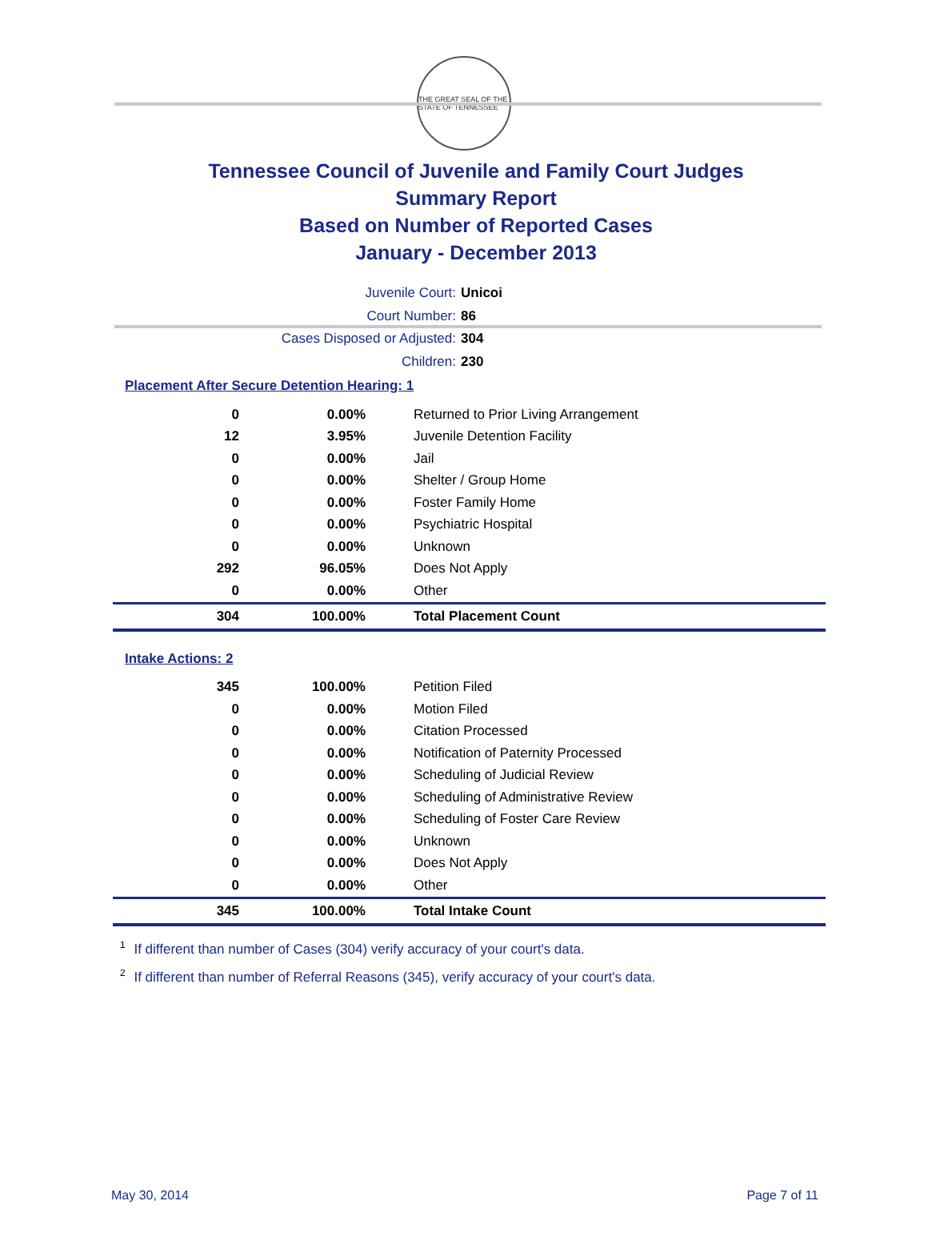THE GREAT SEAL OF THE STATE OF TENNESSEE
Tennessee Council of Juvenile and Family Court Judges
Summary Report
Based on Number of Reported Cases
January - December 2013
Juvenile Court: Unicoi
Court Number: 86
Cases Disposed or Adjusted: 304
Children: 230
Placement After Secure Detention Hearing: 1
| 0 | 0.00% | Returned to Prior Living Arrangement |
| 12 | 3.95% | Juvenile Detention Facility |
| 0 | 0.00% | Jail |
| 0 | 0.00% | Shelter / Group Home |
| 0 | 0.00% | Foster Family Home |
| 0 | 0.00% | Psychiatric Hospital |
| 0 | 0.00% | Unknown |
| 292 | 96.05% | Does Not Apply |
| 0 | 0.00% | Other |
| 304 | 100.00% | Total Placement Count |
Intake Actions: 2
| 345 | 100.00% | Petition Filed |
| 0 | 0.00% | Motion Filed |
| 0 | 0.00% | Citation Processed |
| 0 | 0.00% | Notification of Paternity Processed |
| 0 | 0.00% | Scheduling of Judicial Review |
| 0 | 0.00% | Scheduling of Administrative Review |
| 0 | 0.00% | Scheduling of Foster Care Review |
| 0 | 0.00% | Unknown |
| 0 | 0.00% | Does Not Apply |
| 0 | 0.00% | Other |
| 345 | 100.00% | Total Intake Count |
<sup>1</sup> If different than number of Cases (304) verify accuracy of your court's data.
<sup>2</sup> If different than number of Referral Reasons (345), verify accuracy of your court's data.
May 30, 2014 Page 7 of 11